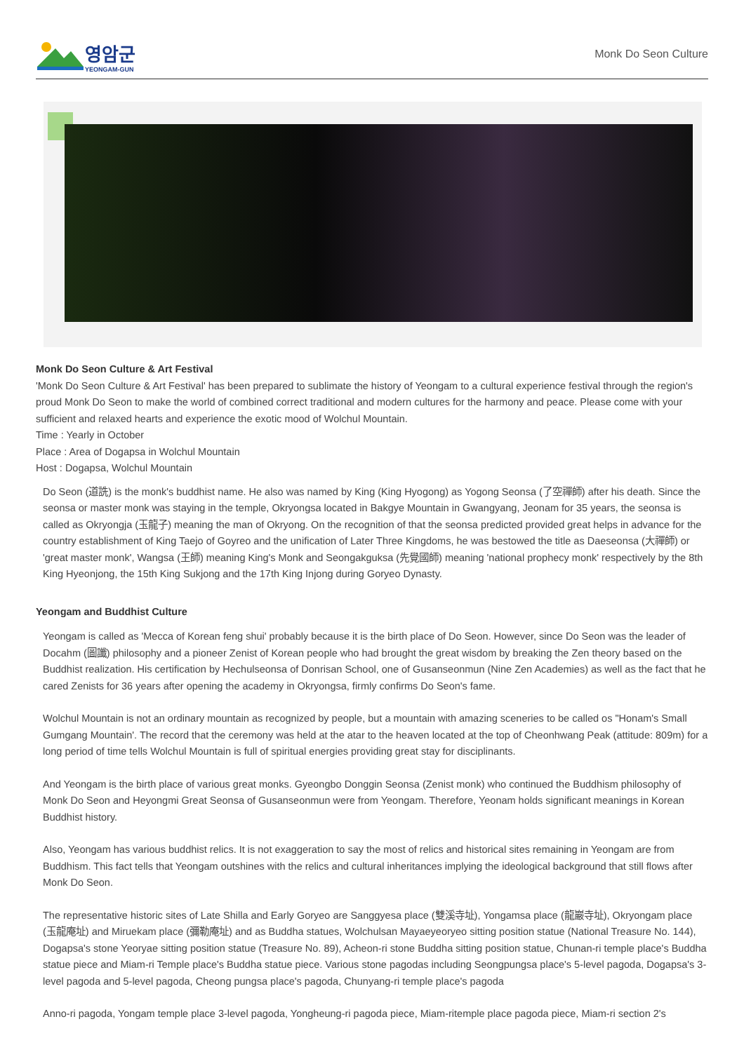영암군
YEONGAM-GUN
Monk Do Seon Culture
Monk Do Seon Culture & Art Festival
'Monk Do Seon Culture & Art Festival' has been prepared to sublimate the history of Yeongam to a cultural experience festival through the region's proud Monk Do Seon to make the world of combined correct traditional and modern cultures for the harmony and peace. Please come with your sufficient and relaxed hearts and experience the exotic mood of Wolchul Mountain.
Time : Yearly in October
Place : Area of Dogapsa in Wolchul Mountain
Host : Dogapsa, Wolchul Mountain
Do Seon (道詵) is the monk's buddhist name. He also was named by King (King Hyogong) as Yogong Seonsa (了空禪師) after his death. Since the seonsa or master monk was staying in the temple, Okryongsa located in Bakgye Mountain in Gwangyang, Jeonam for 35 years, the seonsa is called as Okryongja (玉龍子) meaning the man of Okryong. On the recognition of that the seonsa predicted provided great helps in advance for the country establishment of King Taejo of Goyreo and the unification of Later Three Kingdoms, he was bestowed the title as Daeseonsa (大禪師) or 'great master monk', Wangsa (王師) meaning King's Monk and Seongakguksa (先覺國師) meaning 'national prophecy monk' respectively by the 8th King Hyeonjong, the 15th King Sukjong and the 17th King Injong during Goryeo Dynasty.
Yeongam and Buddhist Culture
Yeongam is called as 'Mecca of Korean feng shui' probably because it is the birth place of Do Seon. However, since Do Seon was the leader of Docahm (圖讖) philosophy and a pioneer Zenist of Korean people who had brought the great wisdom by breaking the Zen theory based on the Buddhist realization. His certification by Hechulseonsa of Donrisan School, one of Gusanseonmun (Nine Zen Academies) as well as the fact that he cared Zenists for 36 years after opening the academy in Okryongsa, firmly confirms Do Seon's fame.
Wolchul Mountain is not an ordinary mountain as recognized by people, but a mountain with amazing sceneries to be called os "Honam's Small Gumgang Mountain'. The record that the ceremony was held at the atar to the heaven located at the top of Cheonhwang Peak (attitude: 809m) for a long period of time tells Wolchul Mountain is full of spiritual energies providing great stay for disciplinants.
And Yeongam is the birth place of various great monks. Gyeongbo Donggin Seonsa (Zenist monk) who continued the Buddhism philosophy of Monk Do Seon and Heyongmi Great Seonsa of Gusanseonmun were from Yeongam. Therefore, Yeonam holds significant meanings in Korean Buddhist history.
Also, Yeongam has various buddhist relics. It is not exaggeration to say the most of relics and historical sites remaining in Yeongam are from Buddhism. This fact tells that Yeongam outshines with the relics and cultural inheritances implying the ideological background that still flows after Monk Do Seon.
The representative historic sites of Late Shilla and Early Goryeo are Sanggyesa place (雙溪寺址), Yongamsa place (龍巖寺址), Okryongam place (玉龍庵址) and Miruekam place (彌勒庵址) and as Buddha statues, Wolchulsan Mayaeyeoryeo sitting position statue (National Treasure No. 144), Dogapsa's stone Yeoryae sitting position statue (Treasure No. 89), Acheon-ri stone Buddha sitting position statue, Chunan-ri temple place's Buddha statue piece and Miam-ri Temple place's Buddha statue piece. Various stone pagodas including Seongpungsa place's 5-level pagoda, Dogapsa's 3-level pagoda and 5-level pagoda, Cheong pungsa place's pagoda, Chunyang-ri temple place's pagoda
Anno-ri pagoda, Yongam temple place 3-level pagoda, Yongheung-ri pagoda piece, Miam-ritemple place pagoda piece, Miam-ri section 2's